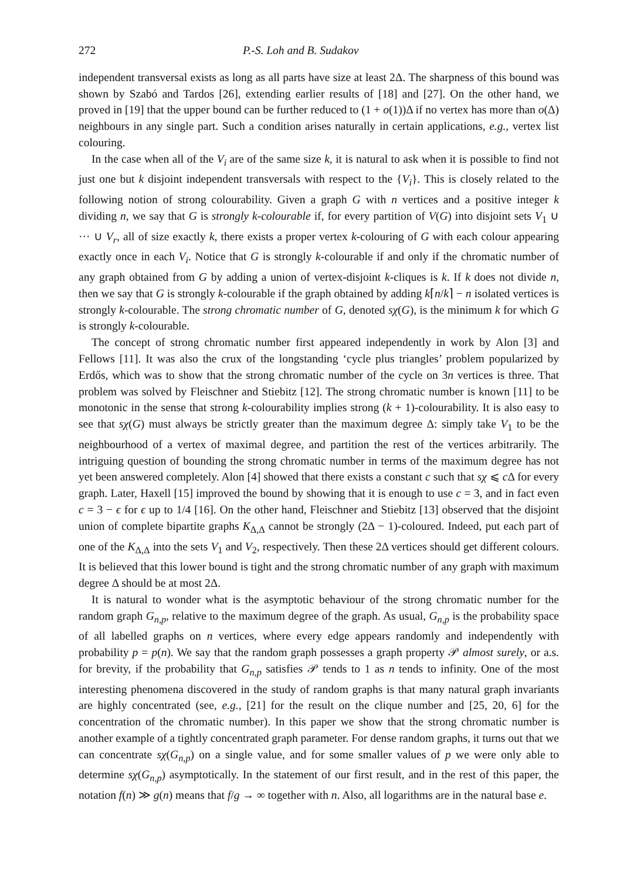272 P.-S. Loh and B. Sudakov
independent transversal exists as long as all parts have size at least 2Δ. The sharpness of this bound was shown by Szabó and Tardos [26], extending earlier results of [18] and [27]. On the other hand, we proved in [19] that the upper bound can be further reduced to (1 + o(1))Δ if no vertex has more than o(Δ) neighbours in any single part. Such a condition arises naturally in certain applications, e.g., vertex list colouring.
In the case when all of the V<sub>i</sub> are of the same size k, it is natural to ask when it is possible to find not just one but k disjoint independent transversals with respect to the {V<sub>i</sub>}. This is closely related to the following notion of strong colourability. Given a graph G with n vertices and a positive integer k dividing n, we say that G is strongly k-colourable if, for every partition of V(G) into disjoint sets V<sub>1</sub> ∪ ··· ∪ V<sub>r</sub>, all of size exactly k, there exists a proper vertex k-colouring of G with each colour appearing exactly once in each V<sub>i</sub>. Notice that G is strongly k-colourable if and only if the chromatic number of any graph obtained from G by adding a union of vertex-disjoint k-cliques is k. If k does not divide n, then we say that G is strongly k-colourable if the graph obtained by adding k⌈n/k⌉ − n isolated vertices is strongly k-colourable. The strong chromatic number of G, denoted sχ(G), is the minimum k for which G is strongly k-colourable.
The concept of strong chromatic number first appeared independently in work by Alon [3] and Fellows [11]. It was also the crux of the longstanding ‘cycle plus triangles’ problem popularized by Erdős, which was to show that the strong chromatic number of the cycle on 3n vertices is three. That problem was solved by Fleischner and Stiebitz [12]. The strong chromatic number is known [11] to be monotonic in the sense that strong k-colourability implies strong (k + 1)-colourability. It is also easy to see that sχ(G) must always be strictly greater than the maximum degree Δ: simply take V<sub>1</sub> to be the neighbourhood of a vertex of maximal degree, and partition the rest of the vertices arbitrarily. The intriguing question of bounding the strong chromatic number in terms of the maximum degree has not yet been answered completely. Alon [4] showed that there exists a constant c such that sχ ⩽ c Δ for every graph. Later, Haxell [15] improved the bound by showing that it is enough to use c = 3, and in fact even c = 3 − ϵ for ϵ up to 1/4 [16]. On the other hand, Fleischner and Stiebitz [13] observed that the disjoint union of complete bipartite graphs K<sub>Δ,Δ</sub> cannot be strongly (2Δ − 1)-coloured. Indeed, put each part of one of the K<sub>Δ,Δ</sub> into the sets V<sub>1</sub> and V<sub>2</sub>, respectively. Then these 2Δ vertices should get different colours. It is believed that this lower bound is tight and the strong chromatic number of any graph with maximum degree Δ should be at most 2Δ.
It is natural to wonder what is the asymptotic behaviour of the strong chromatic number for the random graph G<sub>n,p</sub>, relative to the maximum degree of the graph. As usual, G<sub>n,p</sub> is the probability space of all labelled graphs on n vertices, where every edge appears randomly and independently with probability p = p(n). We say that the random graph possesses a graph property 𝒫 almost surely, or a.s. for brevity, if the probability that G<sub>n,p</sub> satisfies 𝒫 tends to 1 as n tends to infinity. One of the most interesting phenomena discovered in the study of random graphs is that many natural graph invariants are highly concentrated (see, e.g., [21] for the result on the clique number and [25, 20, 6] for the concentration of the chromatic number). In this paper we show that the strong chromatic number is another example of a tightly concentrated graph parameter. For dense random graphs, it turns out that we can concentrate sχ(G<sub>n,p</sub>) on a single value, and for some smaller values of p we were only able to determine sχ(G<sub>n,p</sub>) asymptotically. In the statement of our first result, and in the rest of this paper, the notation f(n) ≫ g(n) means that f/g → ∞ together with n. Also, all logarithms are in the natural base e.